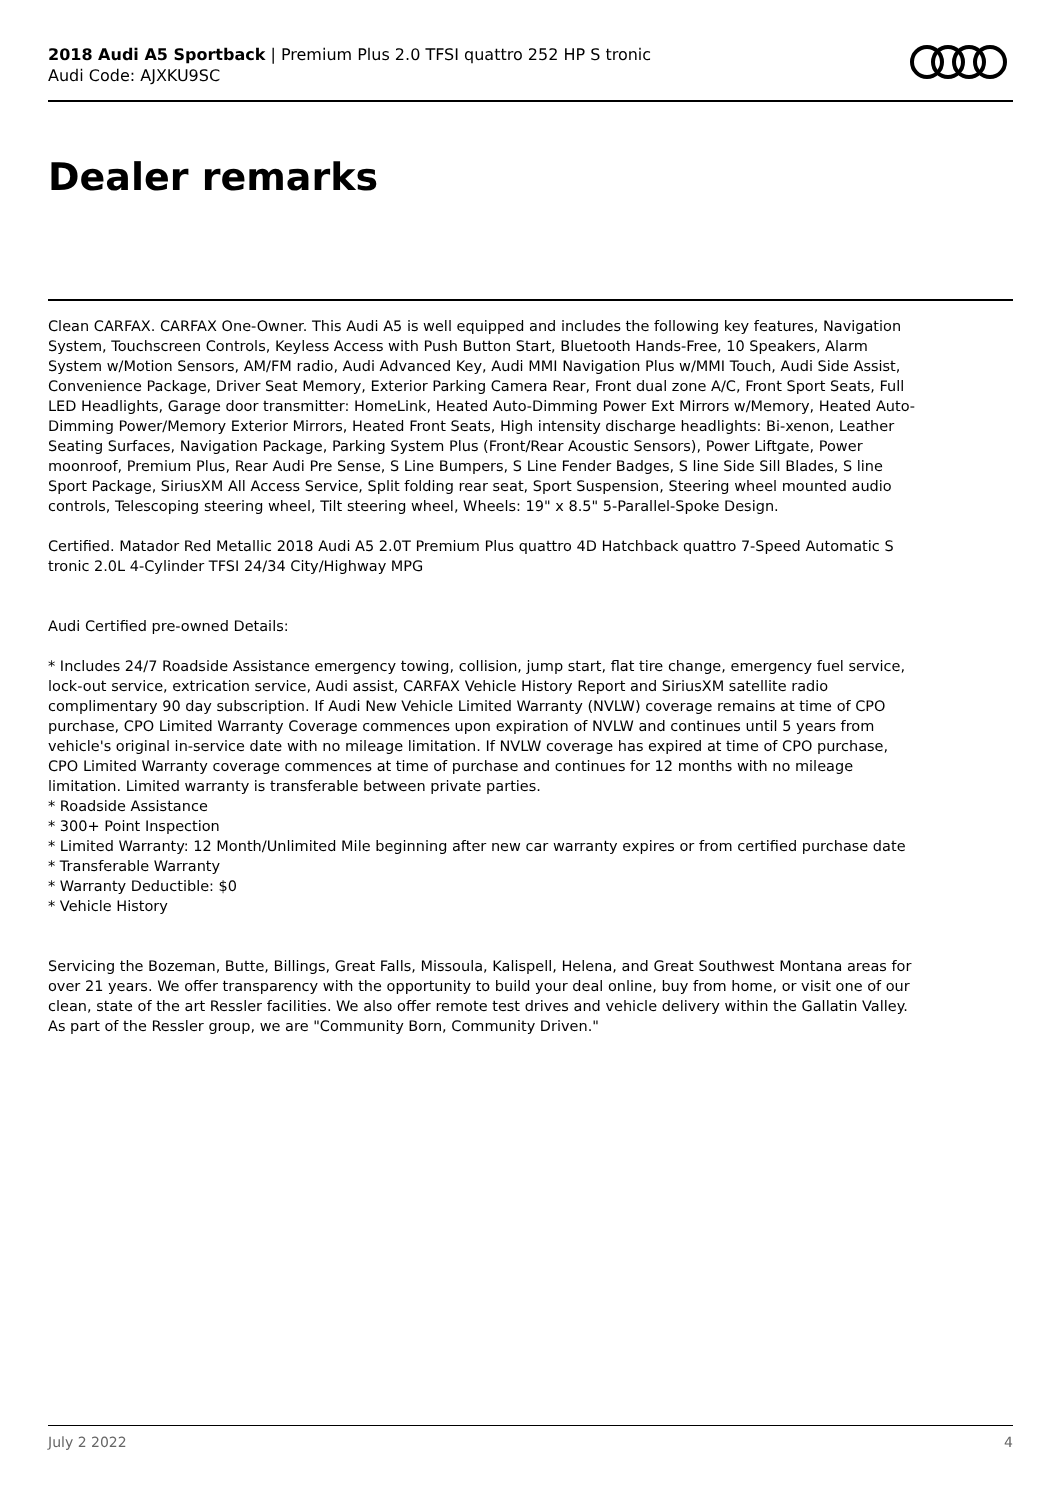2018 Audi A5 Sportback | Premium Plus 2.0 TFSI quattro 252 HP S tronic
Audi Code: AJXKU9SC
Dealer remarks
Clean CARFAX. CARFAX One-Owner. This Audi A5 is well equipped and includes the following key features, Navigation System, Touchscreen Controls, Keyless Access with Push Button Start, Bluetooth Hands-Free, 10 Speakers, Alarm System w/Motion Sensors, AM/FM radio, Audi Advanced Key, Audi MMI Navigation Plus w/MMI Touch, Audi Side Assist, Convenience Package, Driver Seat Memory, Exterior Parking Camera Rear, Front dual zone A/C, Front Sport Seats, Full LED Headlights, Garage door transmitter: HomeLink, Heated Auto-Dimming Power Ext Mirrors w/Memory, Heated Auto-Dimming Power/Memory Exterior Mirrors, Heated Front Seats, High intensity discharge headlights: Bi-xenon, Leather Seating Surfaces, Navigation Package, Parking System Plus (Front/Rear Acoustic Sensors), Power Liftgate, Power moonroof, Premium Plus, Rear Audi Pre Sense, S Line Bumpers, S Line Fender Badges, S line Side Sill Blades, S line Sport Package, SiriusXM All Access Service, Split folding rear seat, Sport Suspension, Steering wheel mounted audio controls, Telescoping steering wheel, Tilt steering wheel, Wheels: 19" x 8.5" 5-Parallel-Spoke Design.
Certified. Matador Red Metallic 2018 Audi A5 2.0T Premium Plus quattro 4D Hatchback quattro 7-Speed Automatic S tronic 2.0L 4-Cylinder TFSI 24/34 City/Highway MPG
Audi Certified pre-owned Details:
* Includes 24/7 Roadside Assistance emergency towing, collision, jump start, flat tire change, emergency fuel service, lock-out service, extrication service, Audi assist, CARFAX Vehicle History Report and SiriusXM satellite radio complimentary 90 day subscription. If Audi New Vehicle Limited Warranty (NVLW) coverage remains at time of CPO purchase, CPO Limited Warranty Coverage commences upon expiration of NVLW and continues until 5 years from vehicle's original in-service date with no mileage limitation. If NVLW coverage has expired at time of CPO purchase, CPO Limited Warranty coverage commences at time of purchase and continues for 12 months with no mileage limitation. Limited warranty is transferable between private parties.
* Roadside Assistance
* 300+ Point Inspection
* Limited Warranty: 12 Month/Unlimited Mile beginning after new car warranty expires or from certified purchase date
* Transferable Warranty
* Warranty Deductible: $0
* Vehicle History
Servicing the Bozeman, Butte, Billings, Great Falls, Missoula, Kalispell, Helena, and Great Southwest Montana areas for over 21 years. We offer transparency with the opportunity to build your deal online, buy from home, or visit one of our clean, state of the art Ressler facilities. We also offer remote test drives and vehicle delivery within the Gallatin Valley. As part of the Ressler group, we are "Community Born, Community Driven."
July 2 2022 4